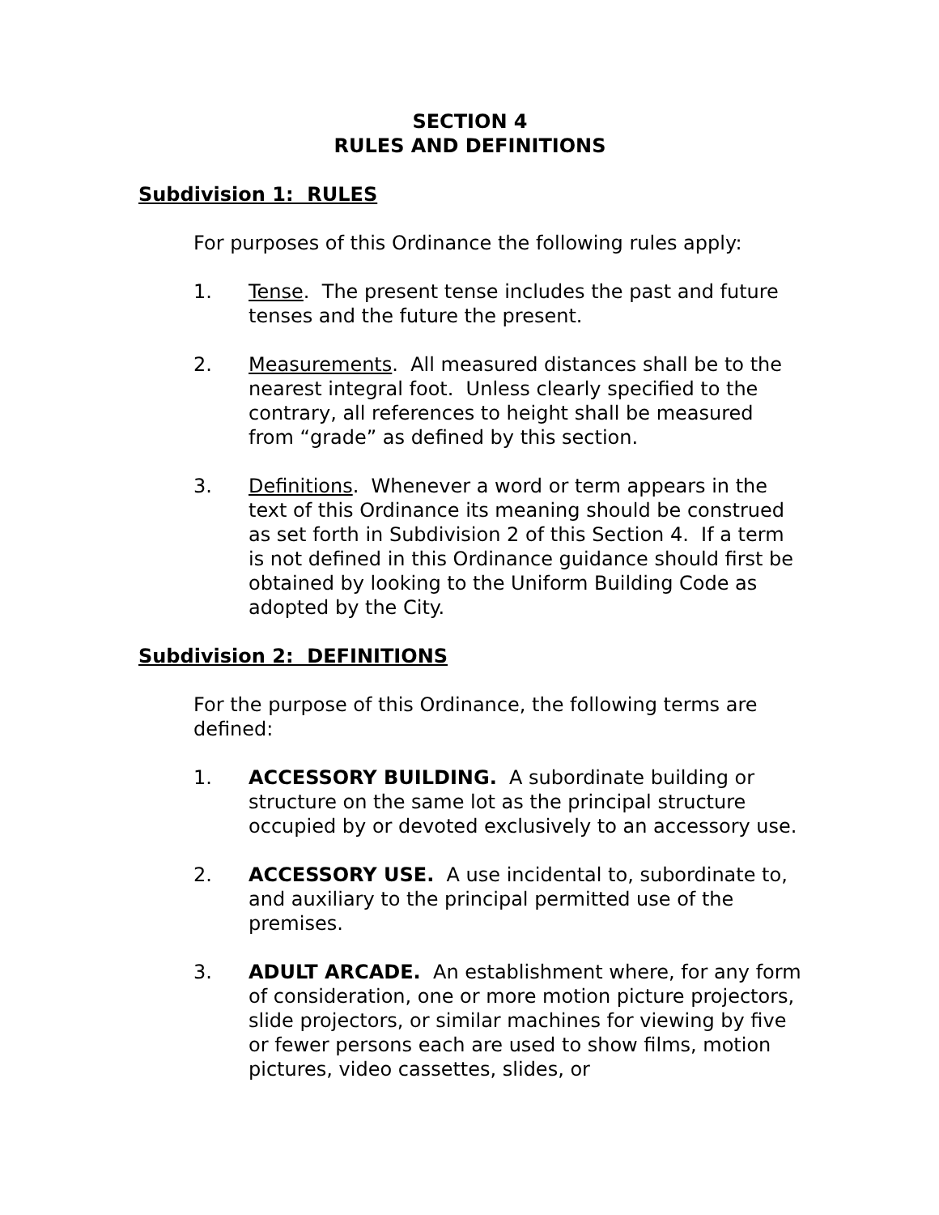SECTION 4
RULES AND DEFINITIONS
Subdivision 1: RULES
For purposes of this Ordinance the following rules apply:
1. Tense. The present tense includes the past and future tenses and the future the present.
2. Measurements. All measured distances shall be to the nearest integral foot. Unless clearly specified to the contrary, all references to height shall be measured from “grade” as defined by this section.
3. Definitions. Whenever a word or term appears in the text of this Ordinance its meaning should be construed as set forth in Subdivision 2 of this Section 4. If a term is not defined in this Ordinance guidance should first be obtained by looking to the Uniform Building Code as adopted by the City.
Subdivision 2: DEFINITIONS
For the purpose of this Ordinance, the following terms are defined:
1. ACCESSORY BUILDING. A subordinate building or structure on the same lot as the principal structure occupied by or devoted exclusively to an accessory use.
2. ACCESSORY USE. A use incidental to, subordinate to, and auxiliary to the principal permitted use of the premises.
3. ADULT ARCADE. An establishment where, for any form of consideration, one or more motion picture projectors, slide projectors, or similar machines for viewing by five or fewer persons each are used to show films, motion pictures, video cassettes, slides, or